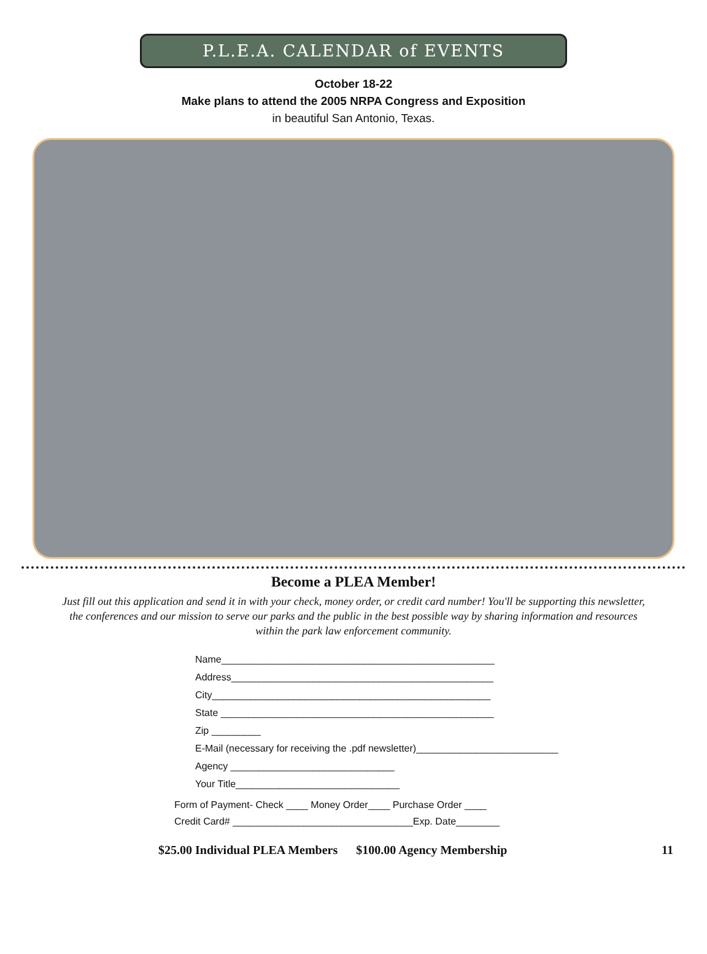P.L.E.A. CALENDAR of EVENTS
October 18-22
Make plans to attend the 2005 NRPA Congress and Exposition
in beautiful San Antonio, Texas.
Become a PLEA Member!
Just fill out this application and send it in with your check, money order, or credit card number! You'll be supporting this newsletter, the conferences and our mission to serve our parks and the public in the best possible way by sharing information and resources within the park law enforcement community.
Name__________________________________________________
Address________________________________________________
City___________________________________________________
State __________________________________________________
Zip _________
E-Mail (necessary for receiving the .pdf newsletter)__________________________
Agency ______________________________
Your Title______________________________
Form of Payment- Check ____ Money Order____ Purchase Order ____
Credit Card# _________________________________Exp. Date________
$25.00 Individual PLEA Members $100.00 Agency Membership 11